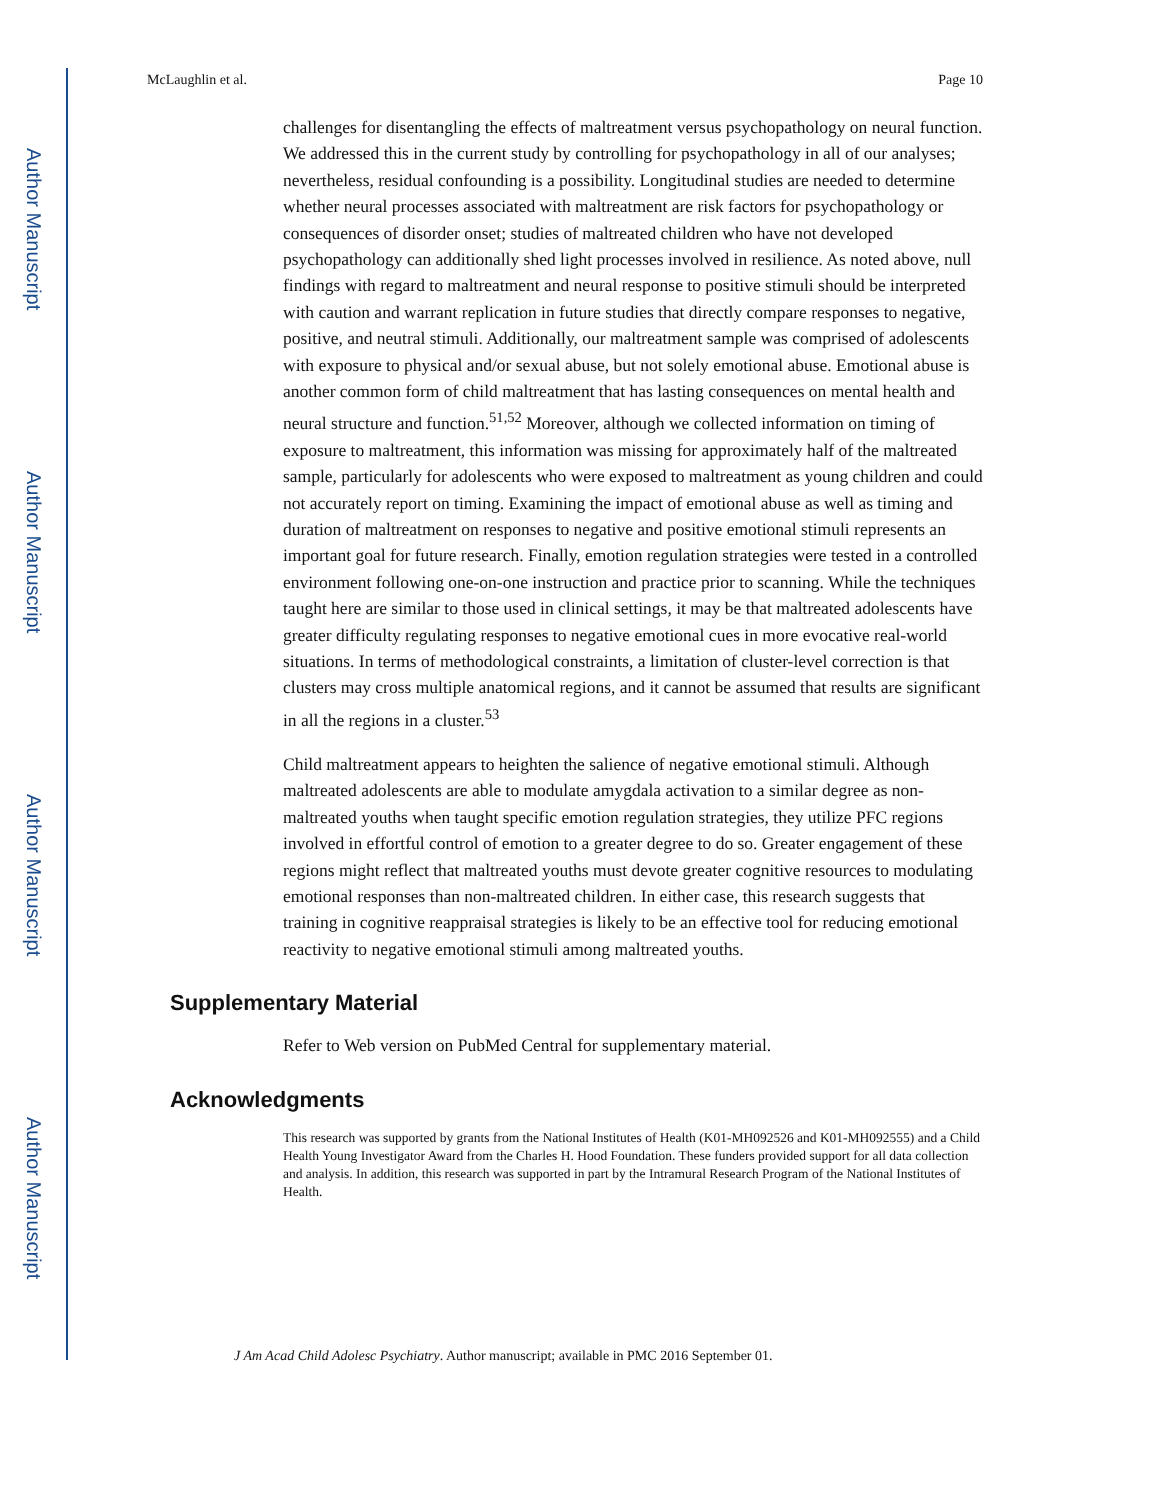Author Manuscript
Author Manuscript
Author Manuscript
Author Manuscript
McLaughlin et al. Page 10
challenges for disentangling the effects of maltreatment versus psychopathology on neural function. We addressed this in the current study by controlling for psychopathology in all of our analyses; nevertheless, residual confounding is a possibility. Longitudinal studies are needed to determine whether neural processes associated with maltreatment are risk factors for psychopathology or consequences of disorder onset; studies of maltreated children who have not developed psychopathology can additionally shed light processes involved in resilience. As noted above, null findings with regard to maltreatment and neural response to positive stimuli should be interpreted with caution and warrant replication in future studies that directly compare responses to negative, positive, and neutral stimuli. Additionally, our maltreatment sample was comprised of adolescents with exposure to physical and/or sexual abuse, but not solely emotional abuse. Emotional abuse is another common form of child maltreatment that has lasting consequences on mental health and neural structure and function.<sup>51,52</sup> Moreover, although we collected information on timing of exposure to maltreatment, this information was missing for approximately half of the maltreated sample, particularly for adolescents who were exposed to maltreatment as young children and could not accurately report on timing. Examining the impact of emotional abuse as well as timing and duration of maltreatment on responses to negative and positive emotional stimuli represents an important goal for future research. Finally, emotion regulation strategies were tested in a controlled environment following one-on-one instruction and practice prior to scanning. While the techniques taught here are similar to those used in clinical settings, it may be that maltreated adolescents have greater difficulty regulating responses to negative emotional cues in more evocative real-world situations. In terms of methodological constraints, a limitation of cluster-level correction is that clusters may cross multiple anatomical regions, and it cannot be assumed that results are significant in all the regions in a cluster.<sup>53</sup>
Child maltreatment appears to heighten the salience of negative emotional stimuli. Although maltreated adolescents are able to modulate amygdala activation to a similar degree as non-maltreated youths when taught specific emotion regulation strategies, they utilize PFC regions involved in effortful control of emotion to a greater degree to do so. Greater engagement of these regions might reflect that maltreated youths must devote greater cognitive resources to modulating emotional responses than non-maltreated children. In either case, this research suggests that training in cognitive reappraisal strategies is likely to be an effective tool for reducing emotional reactivity to negative emotional stimuli among maltreated youths.
Supplementary Material
Refer to Web version on PubMed Central for supplementary material.
Acknowledgments
This research was supported by grants from the National Institutes of Health (K01-MH092526 and K01-MH092555) and a Child Health Young Investigator Award from the Charles H. Hood Foundation. These funders provided support for all data collection and analysis. In addition, this research was supported in part by the Intramural Research Program of the National Institutes of Health.
J Am Acad Child Adolesc Psychiatry. Author manuscript; available in PMC 2016 September 01.